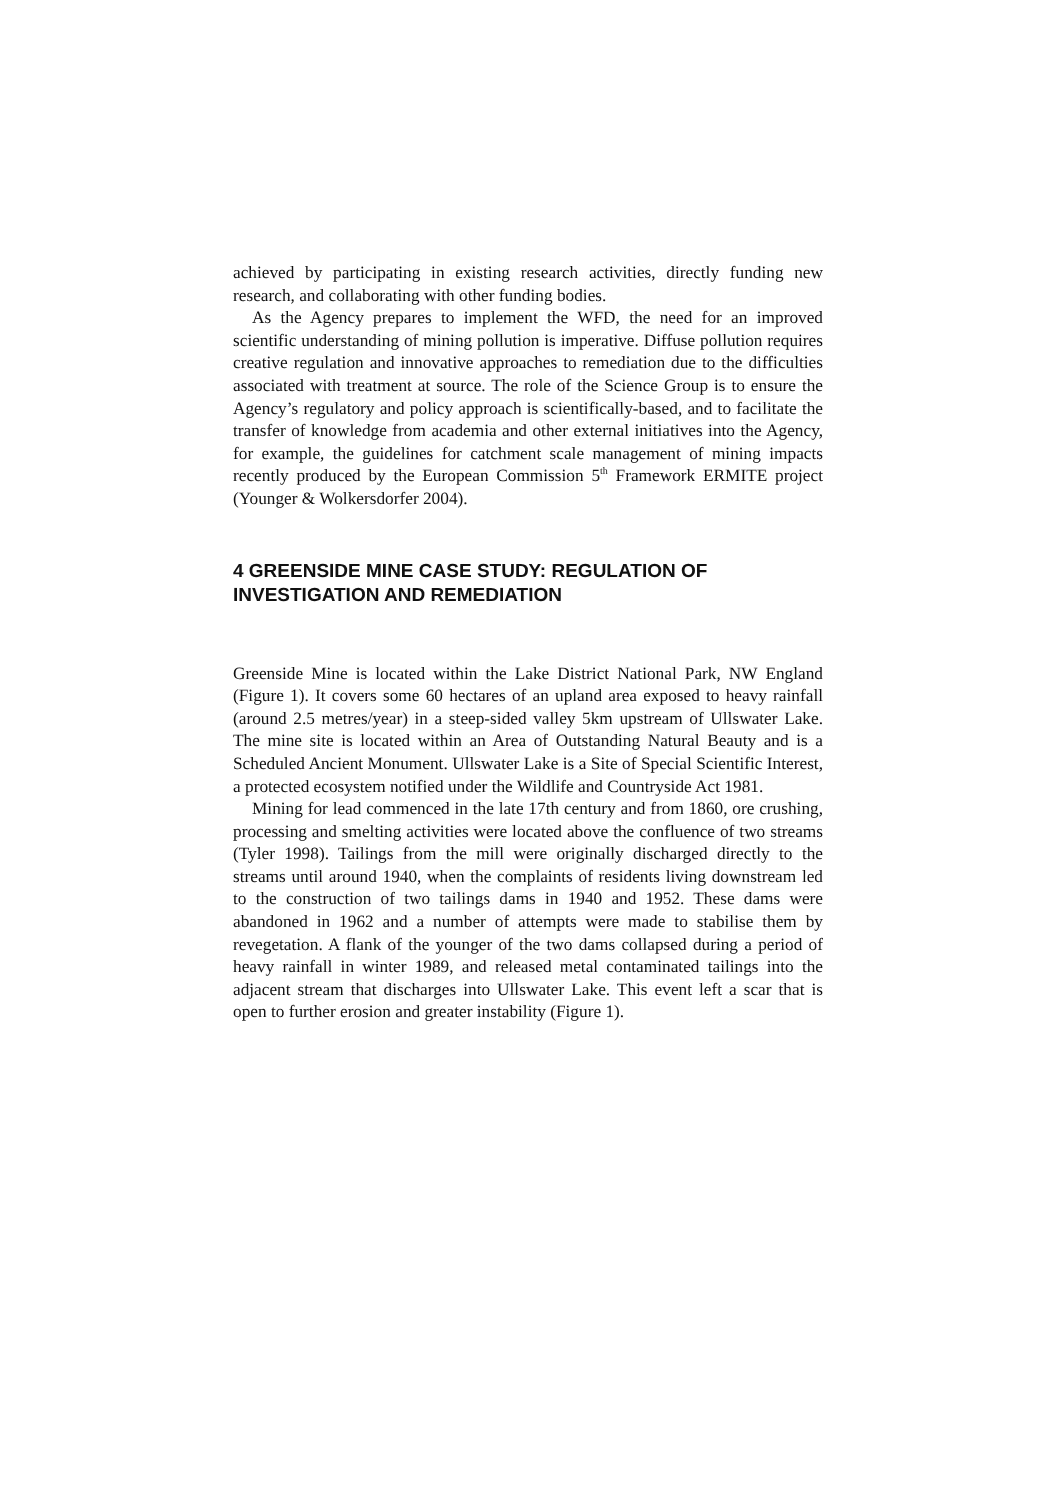achieved by participating in existing research activities, directly funding new research, and collaborating with other funding bodies.
As the Agency prepares to implement the WFD, the need for an improved scientific understanding of mining pollution is imperative. Diffuse pollution requires creative regulation and innovative approaches to remediation due to the difficulties associated with treatment at source. The role of the Science Group is to ensure the Agency’s regulatory and policy approach is scientifically-based, and to facilitate the transfer of knowledge from academia and other external initiatives into the Agency, for example, the guidelines for catchment scale management of mining impacts recently produced by the European Commission 5<sup>th</sup> Framework ERMITE project (Younger & Wolkersdorfer 2004).
4 GREENSIDE MINE CASE STUDY: REGULATION OF INVESTIGATION AND REMEDIATION
Greenside Mine is located within the Lake District National Park, NW England (Figure 1). It covers some 60 hectares of an upland area exposed to heavy rainfall (around 2.5 metres/year) in a steep-sided valley 5km upstream of Ullswater Lake. The mine site is located within an Area of Outstanding Natural Beauty and is a Scheduled Ancient Monument. Ullswater Lake is a Site of Special Scientific Interest, a protected ecosystem notified under the Wildlife and Countryside Act 1981.
Mining for lead commenced in the late 17th century and from 1860, ore crushing, processing and smelting activities were located above the confluence of two streams (Tyler 1998). Tailings from the mill were originally discharged directly to the streams until around 1940, when the complaints of residents living downstream led to the construction of two tailings dams in 1940 and 1952. These dams were abandoned in 1962 and a number of attempts were made to stabilise them by revegetation. A flank of the younger of the two dams collapsed during a period of heavy rainfall in winter 1989, and released metal contaminated tailings into the adjacent stream that discharges into Ullswater Lake. This event left a scar that is open to further erosion and greater instability (Figure 1).